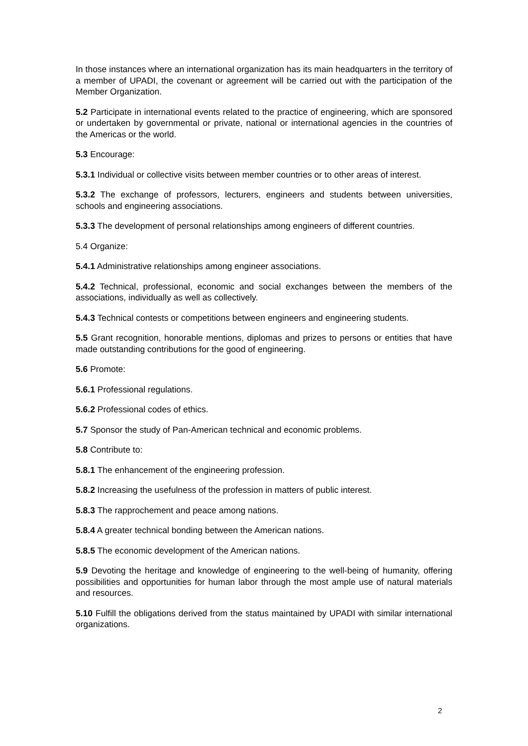In those instances where an international organization has its main headquarters in the territory of a member of UPADI, the covenant or agreement will be carried out with the participation of the Member Organization.
5.2 Participate in international events related to the practice of engineering, which are sponsored or undertaken by governmental or private, national or international agencies in the countries of the Americas or the world.
5.3 Encourage:
5.3.1 Individual or collective visits between member countries or to other areas of interest.
5.3.2 The exchange of professors, lecturers, engineers and students between universities, schools and engineering associations.
5.3.3 The development of personal relationships among engineers of different countries.
5.4 Organize:
5.4.1 Administrative relationships among engineer associations.
5.4.2 Technical, professional, economic and social exchanges between the members of the associations, individually as well as collectively.
5.4.3 Technical contests or competitions between engineers and engineering students.
5.5 Grant recognition, honorable mentions, diplomas and prizes to persons or entities that have made outstanding contributions for the good of engineering.
5.6 Promote:
5.6.1 Professional regulations.
5.6.2 Professional codes of ethics.
5.7 Sponsor the study of Pan-American technical and economic problems.
5.8 Contribute to:
5.8.1 The enhancement of the engineering profession.
5.8.2 Increasing the usefulness of the profession in matters of public interest.
5.8.3 The rapprochement and peace among nations.
5.8.4 A greater technical bonding between the American nations.
5.8.5 The economic development of the American nations.
5.9 Devoting the heritage and knowledge of engineering to the well-being of humanity, offering possibilities and opportunities for human labor through the most ample use of natural materials and resources.
5.10 Fulfill the obligations derived from the status maintained by UPADI with similar international organizations.
2